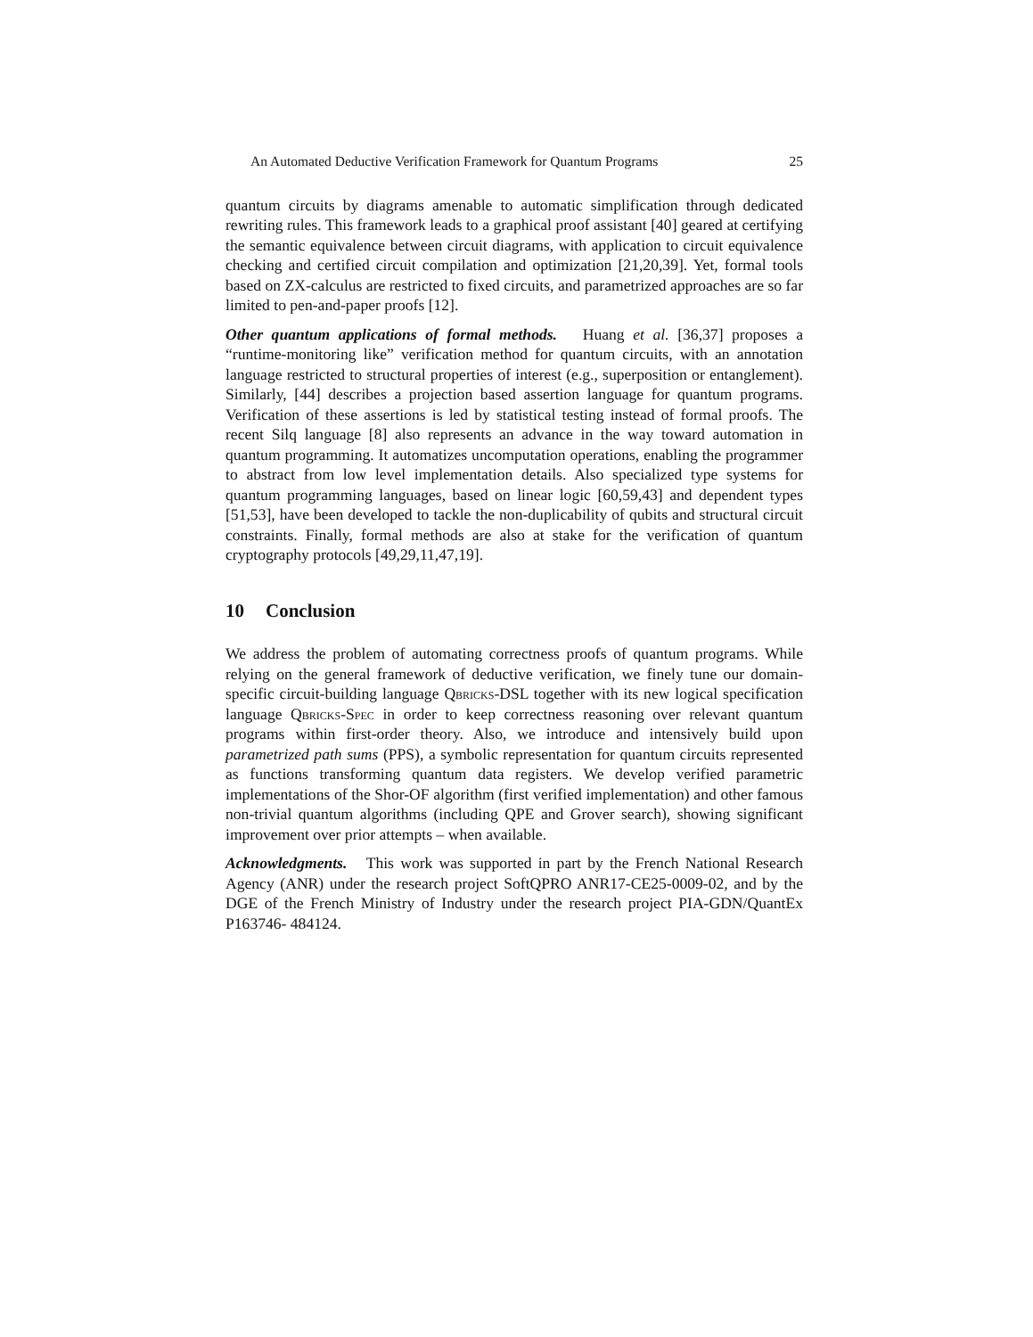An Automated Deductive Verification Framework for Quantum Programs 25
quantum circuits by diagrams amenable to automatic simplification through dedicated rewriting rules. This framework leads to a graphical proof assistant [40] geared at certifying the semantic equivalence between circuit diagrams, with application to circuit equivalence checking and certified circuit compilation and optimization [21,20,39]. Yet, formal tools based on ZX-calculus are restricted to fixed circuits, and parametrized approaches are so far limited to pen-and-paper proofs [12].
Other quantum applications of formal methods. Huang et al. [36,37] proposes a “runtime-monitoring like” verification method for quantum circuits, with an annotation language restricted to structural properties of interest (e.g., superposition or entanglement). Similarly, [44] describes a projection based assertion language for quantum programs. Verification of these assertions is led by statistical testing instead of formal proofs. The recent Silq language [8] also represents an advance in the way toward automation in quantum programming. It automatizes uncomputation operations, enabling the programmer to abstract from low level implementation details. Also specialized type systems for quantum programming languages, based on linear logic [60,59,43] and dependent types [51,53], have been developed to tackle the non-duplicability of qubits and structural circuit constraints. Finally, formal methods are also at stake for the verification of quantum cryptography protocols [49,29,11,47,19].
10 Conclusion
We address the problem of automating correctness proofs of quantum programs. While relying on the general framework of deductive verification, we finely tune our domain-specific circuit-building language Qbricks-DSL together with its new logical specification language Qbricks-Spec in order to keep correctness reasoning over relevant quantum programs within first-order theory. Also, we introduce and intensively build upon parametrized path sums (PPS), a symbolic representation for quantum circuits represented as functions transforming quantum data registers. We develop verified parametric implementations of the Shor-OF algorithm (first verified implementation) and other famous non-trivial quantum algorithms (including QPE and Grover search), showing significant improvement over prior attempts – when available.
Acknowledgments. This work was supported in part by the French National Research Agency (ANR) under the research project SoftQPRO ANR17-CE25-0009-02, and by the DGE of the French Ministry of Industry under the research project PIA-GDN/QuantEx P163746- 484124.